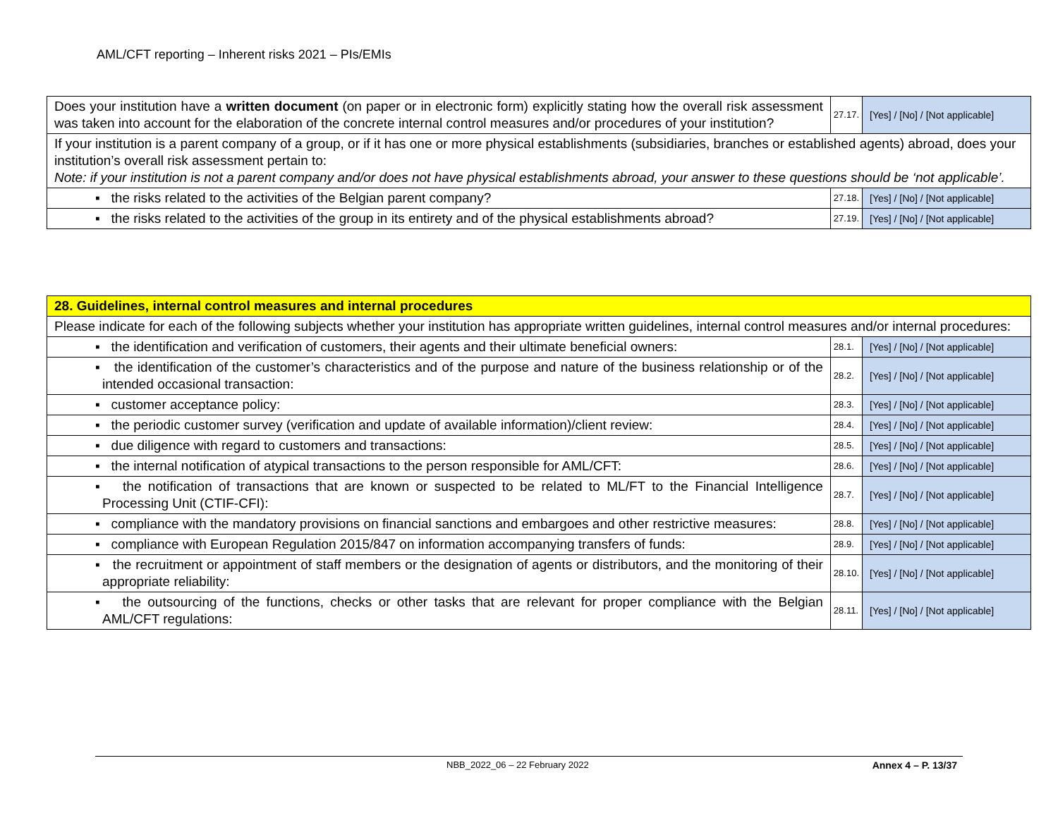AML/CFT reporting – Inherent risks 2021 – PIs/EMIs
| Does your institution have a written document (on paper or in electronic form) explicitly stating how the overall risk assessment was taken into account for the elaboration of the concrete internal control measures and/or procedures of your institution? | 27.17. | [Yes] / [No] / [Not applicable] |
| If your institution is a parent company of a group, or if it has one or more physical establishments (subsidiaries, branches or established agents) abroad, does your institution’s overall risk assessment pertain to: Note: if your institution is not a parent company and/or does not have physical establishments abroad, your answer to these questions should be ‘not applicable’. | | |
| ▪ the risks related to the activities of the Belgian parent company? | 27.18. | [Yes] / [No] / [Not applicable] |
| ▪ the risks related to the activities of the group in its entirety and of the physical establishments abroad? | 27.19. | [Yes] / [No] / [Not applicable] |
| 28. Guidelines, internal control measures and internal procedures | | |
| Please indicate for each of the following subjects whether your institution has appropriate written guidelines, internal control measures and/or internal procedures: | | |
| ▪ the identification and verification of customers, their agents and their ultimate beneficial owners: | 28.1. | [Yes] / [No] / [Not applicable] |
| ▪ the identification of the customer’s characteristics and of the purpose and nature of the business relationship or of the intended occasional transaction: | 28.2. | [Yes] / [No] / [Not applicable] |
| ▪ customer acceptance policy: | 28.3. | [Yes] / [No] / [Not applicable] |
| ▪ the periodic customer survey (verification and update of available information)/client review: | 28.4. | [Yes] / [No] / [Not applicable] |
| ▪ due diligence with regard to customers and transactions: | 28.5. | [Yes] / [No] / [Not applicable] |
| ▪ the internal notification of atypical transactions to the person responsible for AML/CFT: | 28.6. | [Yes] / [No] / [Not applicable] |
| ▪ the notification of transactions that are known or suspected to be related to ML/FT to the Financial Intelligence Processing Unit (CTIF-CFI): | 28.7. | [Yes] / [No] / [Not applicable] |
| ▪ compliance with the mandatory provisions on financial sanctions and embargoes and other restrictive measures: | 28.8. | [Yes] / [No] / [Not applicable] |
| ▪ compliance with European Regulation 2015/847 on information accompanying transfers of funds: | 28.9. | [Yes] / [No] / [Not applicable] |
| ▪ the recruitment or appointment of staff members or the designation of agents or distributors, and the monitoring of their appropriate reliability: | 28.10. | [Yes] / [No] / [Not applicable] |
| ▪ the outsourcing of the functions, checks or other tasks that are relevant for proper compliance with the Belgian AML/CFT regulations: | 28.11. | [Yes] / [No] / [Not applicable] |
NBB_2022_06 – 22 February 2022 Annex 4 – P. 13/37